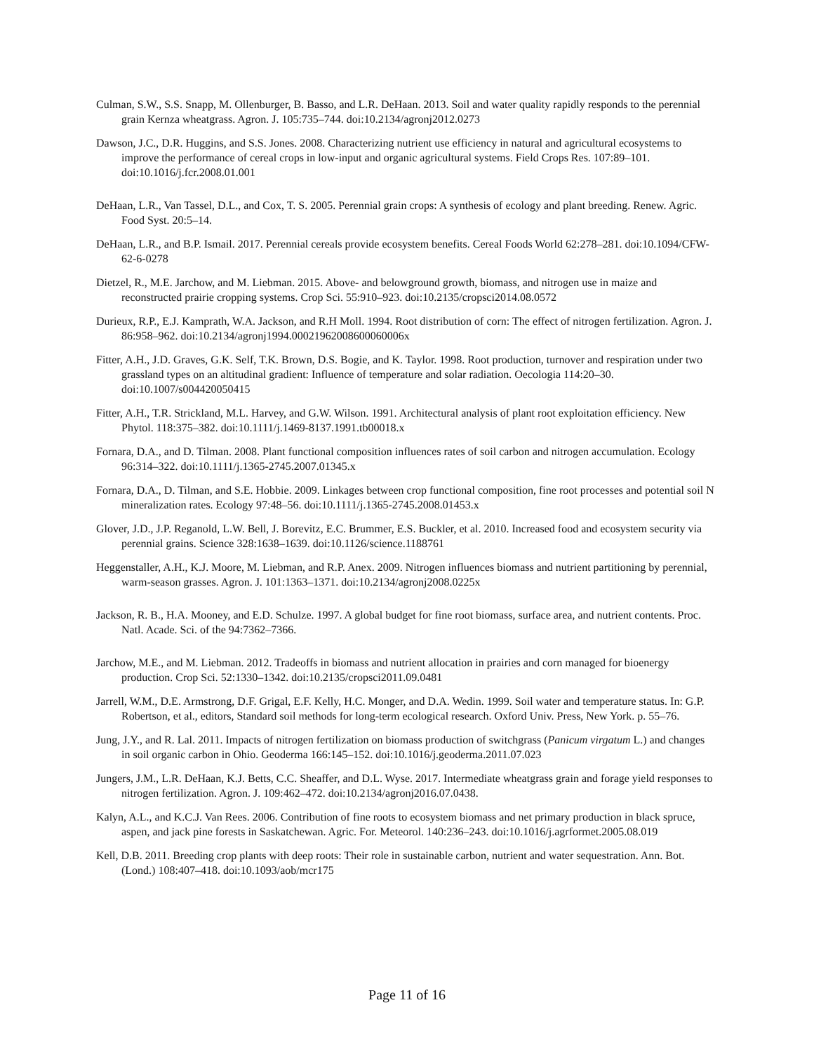Culman, S.W., S.S. Snapp, M. Ollenburger, B. Basso, and L.R. DeHaan. 2013. Soil and water quality rapidly responds to the perennial grain Kernza wheatgrass. Agron. J. 105:735–744. doi:10.2134/agronj2012.0273
Dawson, J.C., D.R. Huggins, and S.S. Jones. 2008. Characterizing nutrient use efficiency in natural and agricultural ecosystems to improve the performance of cereal crops in low-input and organic agricultural systems. Field Crops Res. 107:89–101. doi:10.1016/j.fcr.2008.01.001
DeHaan, L.R., Van Tassel, D.L., and Cox, T. S. 2005. Perennial grain crops: A synthesis of ecology and plant breeding. Renew. Agric. Food Syst. 20:5–14.
DeHaan, L.R., and B.P. Ismail. 2017. Perennial cereals provide ecosystem benefits. Cereal Foods World 62:278–281. doi:10.1094/CFW-62-6-0278
Dietzel, R., M.E. Jarchow, and M. Liebman. 2015. Above- and belowground growth, biomass, and nitrogen use in maize and reconstructed prairie cropping systems. Crop Sci. 55:910–923. doi:10.2135/cropsci2014.08.0572
Durieux, R.P., E.J. Kamprath, W.A. Jackson, and R.H Moll. 1994. Root distribution of corn: The effect of nitrogen fertilization. Agron. J. 86:958–962. doi:10.2134/agronj1994.00021962008600060006x
Fitter, A.H., J.D. Graves, G.K. Self, T.K. Brown, D.S. Bogie, and K. Taylor. 1998. Root production, turnover and respiration under two grassland types on an altitudinal gradient: Influence of temperature and solar radiation. Oecologia 114:20–30. doi:10.1007/s004420050415
Fitter, A.H., T.R. Strickland, M.L. Harvey, and G.W. Wilson. 1991. Architectural analysis of plant root exploitation efficiency. New Phytol. 118:375–382. doi:10.1111/j.1469-8137.1991.tb00018.x
Fornara, D.A., and D. Tilman. 2008. Plant functional composition influences rates of soil carbon and nitrogen accumulation. Ecology 96:314–322. doi:10.1111/j.1365-2745.2007.01345.x
Fornara, D.A., D. Tilman, and S.E. Hobbie. 2009. Linkages between crop functional composition, fine root processes and potential soil N mineralization rates. Ecology 97:48–56. doi:10.1111/j.1365-2745.2008.01453.x
Glover, J.D., J.P. Reganold, L.W. Bell, J. Borevitz, E.C. Brummer, E.S. Buckler, et al. 2010. Increased food and ecosystem security via perennial grains. Science 328:1638–1639. doi:10.1126/science.1188761
Heggenstaller, A.H., K.J. Moore, M. Liebman, and R.P. Anex. 2009. Nitrogen influences biomass and nutrient partitioning by perennial, warm-season grasses. Agron. J. 101:1363–1371. doi:10.2134/agronj2008.0225x
Jackson, R. B., H.A. Mooney, and E.D. Schulze. 1997. A global budget for fine root biomass, surface area, and nutrient contents. Proc. Natl. Acade. Sci. of the 94:7362–7366.
Jarchow, M.E., and M. Liebman. 2012. Tradeoffs in biomass and nutrient allocation in prairies and corn managed for bioenergy production. Crop Sci. 52:1330–1342. doi:10.2135/cropsci2011.09.0481
Jarrell, W.M., D.E. Armstrong, D.F. Grigal, E.F. Kelly, H.C. Monger, and D.A. Wedin. 1999. Soil water and temperature status. In: G.P. Robertson, et al., editors, Standard soil methods for long-term ecological research. Oxford Univ. Press, New York. p. 55–76.
Jung, J.Y., and R. Lal. 2011. Impacts of nitrogen fertilization on biomass production of switchgrass (Panicum virgatum L.) and changes in soil organic carbon in Ohio. Geoderma 166:145–152. doi:10.1016/j.geoderma.2011.07.023
Jungers, J.M., L.R. DeHaan, K.J. Betts, C.C. Sheaffer, and D.L. Wyse. 2017. Intermediate wheatgrass grain and forage yield responses to nitrogen fertilization. Agron. J. 109:462–472. doi:10.2134/agronj2016.07.0438.
Kalyn, A.L., and K.C.J. Van Rees. 2006. Contribution of fine roots to ecosystem biomass and net primary production in black spruce, aspen, and jack pine forests in Saskatchewan. Agric. For. Meteorol. 140:236–243. doi:10.1016/j.agrformet.2005.08.019
Kell, D.B. 2011. Breeding crop plants with deep roots: Their role in sustainable carbon, nutrient and water sequestration. Ann. Bot. (Lond.) 108:407–418. doi:10.1093/aob/mcr175
Page 11 of 16